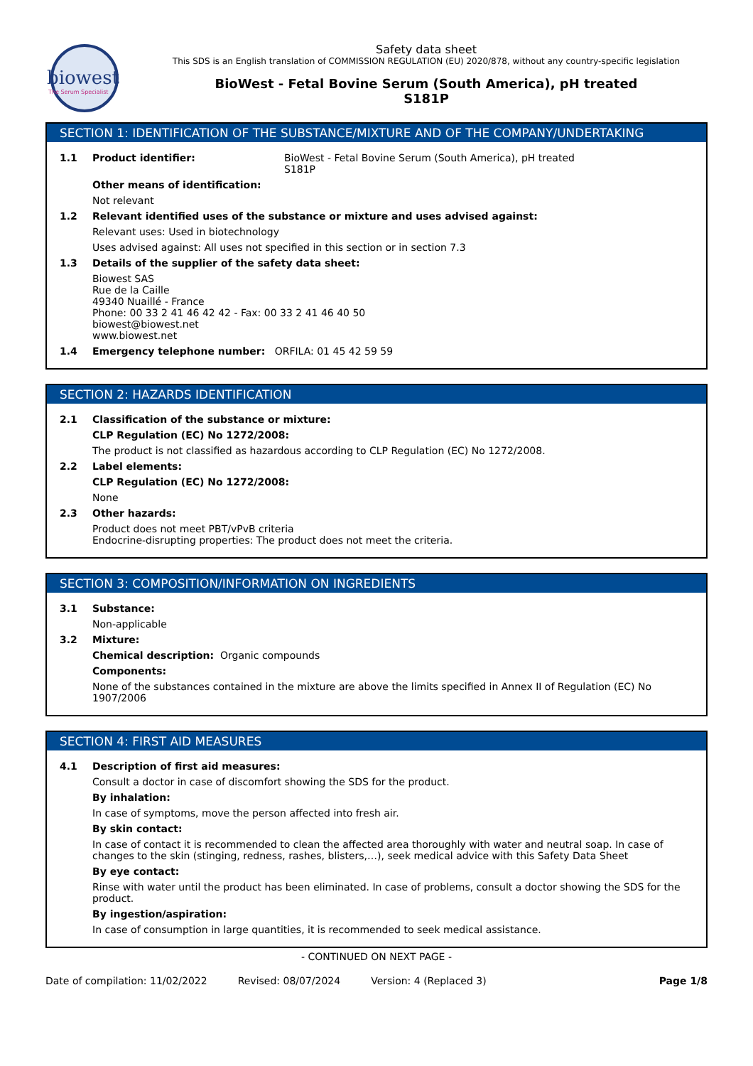biowest
The Serum Specialist
Safety data sheet
This SDS is an English translation of COMMISSION REGULATION (EU) 2020/878, without any country-specific legislation
BioWest - Fetal Bovine Serum (South America), pH treated
S181P
SECTION 1: IDENTIFICATION OF THE SUBSTANCE/MIXTURE AND OF THE COMPANY/UNDERTAKING
1.1 Product identifier: BioWest - Fetal Bovine Serum (South America), pH treated
S181P
Other means of identification:
Not relevant
1.2 Relevant identified uses of the substance or mixture and uses advised against:
Relevant uses: Used in biotechnology
Uses advised against: All uses not specified in this section or in section 7.3
1.3 Details of the supplier of the safety data sheet:
Biowest SAS
Rue de la Caille
49340 Nuaillé - France
Phone: 00 33 2 41 46 42 42 - Fax: 00 33 2 41 46 40 50
biowest@biowest.net
www.biowest.net
1.4 Emergency telephone number: ORFILA: 01 45 42 59 59
SECTION 2: HAZARDS IDENTIFICATION
2.1 Classification of the substance or mixture:
CLP Regulation (EC) No 1272/2008:
The product is not classified as hazardous according to CLP Regulation (EC) No 1272/2008.
2.2 Label elements:
CLP Regulation (EC) No 1272/2008:
None
2.3 Other hazards:
Product does not meet PBT/vPvB criteria
Endocrine-disrupting properties: The product does not meet the criteria.
SECTION 3: COMPOSITION/INFORMATION ON INGREDIENTS
3.1 Substance:
Non-applicable
3.2 Mixture:
Chemical description: Organic compounds
Components:
None of the substances contained in the mixture are above the limits specified in Annex II of Regulation (EC) No 1907/2006
SECTION 4: FIRST AID MEASURES
4.1 Description of first aid measures:
Consult a doctor in case of discomfort showing the SDS for the product.
By inhalation:
In case of symptoms, move the person affected into fresh air.
By skin contact:
In case of contact it is recommended to clean the affected area thoroughly with water and neutral soap. In case of changes to the skin (stinging, redness, rashes, blisters,…), seek medical advice with this Safety Data Sheet
By eye contact:
Rinse with water until the product has been eliminated. In case of problems, consult a doctor showing the SDS for the product.
By ingestion/aspiration:
In case of consumption in large quantities, it is recommended to seek medical assistance.
- CONTINUED ON NEXT PAGE -
Date of compilation: 11/02/2022 Revised: 08/07/2024 Version: 4 (Replaced 3) Page 1/8